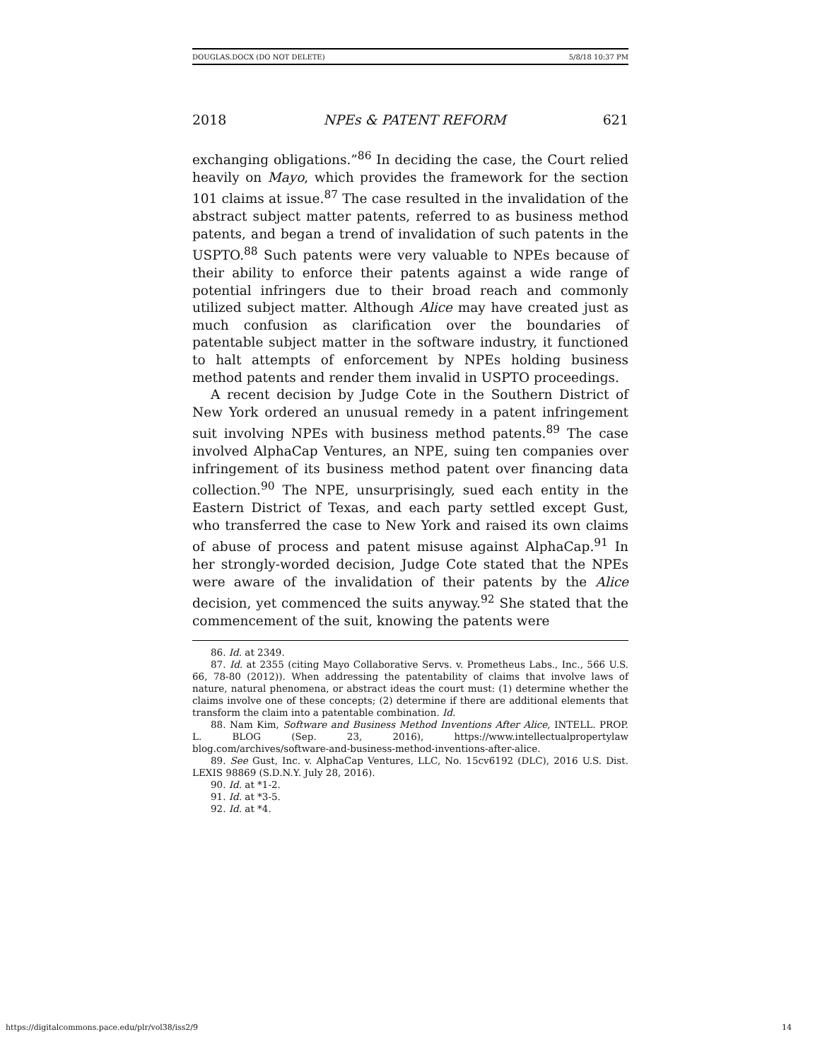DOUGLAS.DOCX (DO NOT DELETE) 5/8/18 10:37 PM
2018 NPEs & PATENT REFORM 621
exchanging obligations.”<sup>86</sup> In deciding the case, the Court relied heavily on Mayo, which provides the framework for the section 101 claims at issue.<sup>87</sup> The case resulted in the invalidation of the abstract subject matter patents, referred to as business method patents, and began a trend of invalidation of such patents in the USPTO.<sup>88</sup> Such patents were very valuable to NPEs because of their ability to enforce their patents against a wide range of potential infringers due to their broad reach and commonly utilized subject matter. Although Alice may have created just as much confusion as clarification over the boundaries of patentable subject matter in the software industry, it functioned to halt attempts of enforcement by NPEs holding business method patents and render them invalid in USPTO proceedings.
A recent decision by Judge Cote in the Southern District of New York ordered an unusual remedy in a patent infringement suit involving NPEs with business method patents.<sup>89</sup> The case involved AlphaCap Ventures, an NPE, suing ten companies over infringement of its business method patent over financing data collection.<sup>90</sup> The NPE, unsurprisingly, sued each entity in the Eastern District of Texas, and each party settled except Gust, who transferred the case to New York and raised its own claims of abuse of process and patent misuse against AlphaCap.<sup>91</sup> In her strongly-worded decision, Judge Cote stated that the NPEs were aware of the invalidation of their patents by the Alice decision, yet commenced the suits anyway.<sup>92</sup> She stated that the commencement of the suit, knowing the patents were
86. Id. at 2349.
87. Id. at 2355 (citing Mayo Collaborative Servs. v. Prometheus Labs., Inc., 566 U.S. 66, 78-80 (2012)). When addressing the patentability of claims that involve laws of nature, natural phenomena, or abstract ideas the court must: (1) determine whether the claims involve one of these concepts; (2) determine if there are additional elements that transform the claim into a patentable combination. Id.
88. Nam Kim, Software and Business Method Inventions After Alice, INTELL. PROP. L. BLOG (Sep. 23, 2016), https://www.intellectualpropertylaw blog.com/archives/software-and-business-method-inventions-after-alice.
89. See Gust, Inc. v. AlphaCap Ventures, LLC, No. 15cv6192 (DLC), 2016 U.S. Dist. LEXIS 98869 (S.D.N.Y. July 28, 2016).
90. Id. at *1-2.
91. Id. at *3-5.
92. Id. at *4.
https://digitalcommons.pace.edu/plr/vol38/iss2/9 14